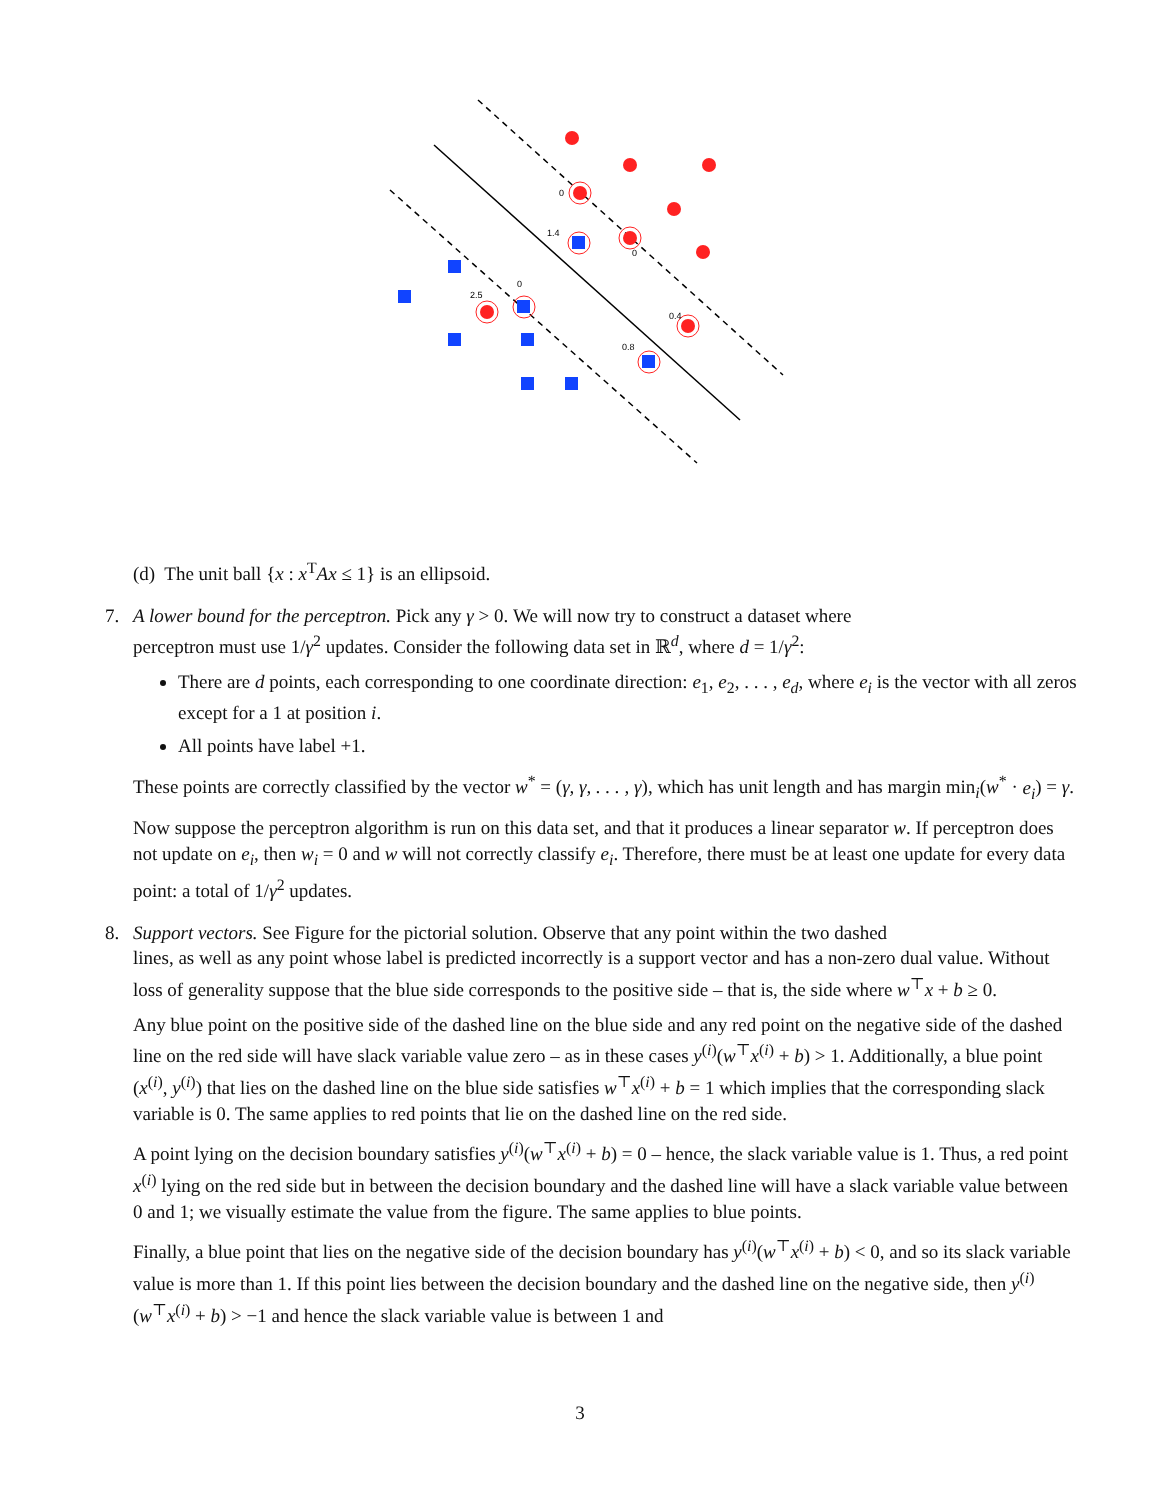0
1.4
0
0
2.5
0.4
0.8
(d) The unit ball {x : x<sup>T</sup>Ax ≤ 1} is an ellipsoid.
7. A lower bound for the perceptron. Pick any γ > 0. We will now try to construct a dataset where
perceptron must use 1/γ<sup>2</sup> updates. Consider the following data set in ℝ<sup>d</sup>, where d = 1/γ<sup>2</sup>:
There are d points, each corresponding to one coordinate direction: e<sub>1</sub>, e<sub>2</sub>, . . . , e<sub>d</sub>, where e<sub>i</sub> is the vector with all zeros except for a 1 at position i.
All points have label +1.
These points are correctly classified by the vector w<sup>*</sup> = (γ, γ, . . . , γ), which has unit length and has margin min<sub>i</sub>(w<sup>*</sup> · e<sub>i</sub>) = γ.
Now suppose the perceptron algorithm is run on this data set, and that it produces a linear separator w. If perceptron does not update on e<sub>i</sub>, then w<sub>i</sub> = 0 and w will not correctly classify e<sub>i</sub>. Therefore, there must be at least one update for every data point: a total of 1/γ<sup>2</sup> updates.
8. Support vectors. See Figure for the pictorial solution. Observe that any point within the two dashed
lines, as well as any point whose label is predicted incorrectly is a support vector and has a non-zero dual value. Without loss of generality suppose that the blue side corresponds to the positive side – that is, the side where w<sup>⊤</sup>x + b ≥ 0.
Any blue point on the positive side of the dashed line on the blue side and any red point on the negative side of the dashed line on the red side will have slack variable value zero – as in these cases y<sup>(i)</sup>(w<sup>⊤</sup>x<sup>(i)</sup> + b) > 1. Additionally, a blue point (x<sup>(i)</sup>, y<sup>(i)</sup>) that lies on the dashed line on the blue side satisfies w<sup>⊤</sup>x<sup>(i)</sup> + b = 1 which implies that the corresponding slack variable is 0. The same applies to red points that lie on the dashed line on the red side.
A point lying on the decision boundary satisfies y<sup>(i)</sup>(w<sup>⊤</sup>x<sup>(i)</sup> + b) = 0 – hence, the slack variable value is 1. Thus, a red point x<sup>(i)</sup> lying on the red side but in between the decision boundary and the dashed line will have a slack variable value between 0 and 1; we visually estimate the value from the figure. The same applies to blue points.
Finally, a blue point that lies on the negative side of the decision boundary has y<sup>(i)</sup>(w<sup>⊤</sup>x<sup>(i)</sup> + b) < 0, and so its slack variable value is more than 1. If this point lies between the decision boundary and the dashed line on the negative side, then y<sup>(i)</sup>(w<sup>⊤</sup>x<sup>(i)</sup> + b) > −1 and hence the slack variable value is between 1 and
3